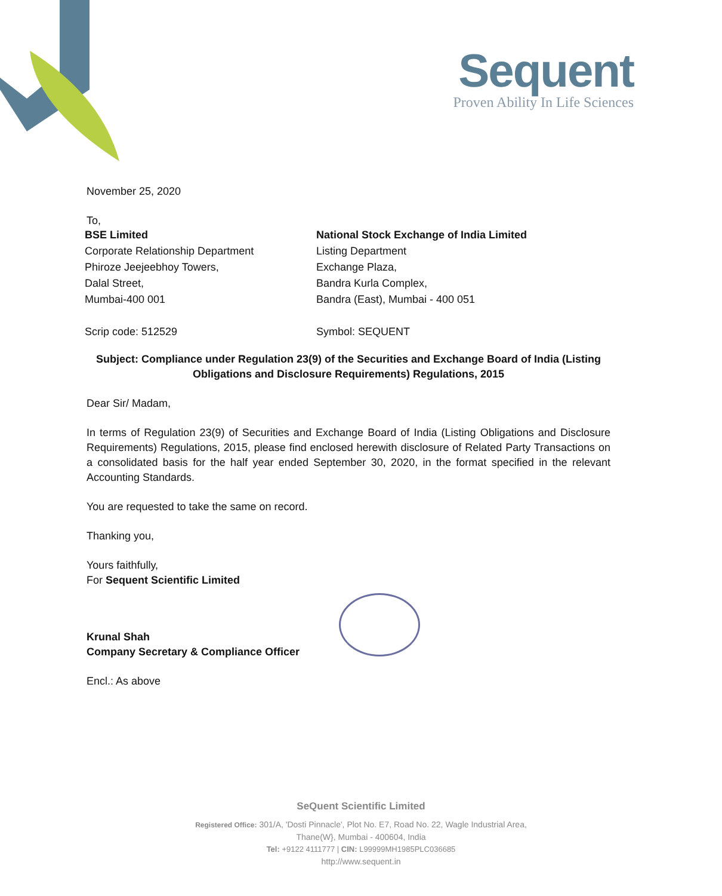Sequent
Proven Ability In Life Sciences
November 25, 2020
To,
BSE Limited
Corporate Relationship Department
Phiroze Jeejeebhoy Towers,
Dalal Street,
Mumbai-400 001
Scrip code: 512529
National Stock Exchange of India Limited
Listing Department
Exchange Plaza,
Bandra Kurla Complex,
Bandra (East), Mumbai - 400 051
Symbol: SEQUENT
Subject: Compliance under Regulation 23(9) of the Securities and Exchange Board of India (Listing Obligations and Disclosure Requirements) Regulations, 2015
Dear Sir/ Madam,
In terms of Regulation 23(9) of Securities and Exchange Board of India (Listing Obligations and Disclosure Requirements) Regulations, 2015, please find enclosed herewith disclosure of Related Party Transactions on a consolidated basis for the half year ended September 30, 2020, in the format specified in the relevant Accounting Standards.
You are requested to take the same on record.
Thanking you,
Yours faithfully,
For Sequent Scientific Limited
Krunal Shah
Company Secretary & Compliance Officer
Encl.: As above
SeQuent Scientific Limited
Registered Office: 301/A, 'Dosti Pinnacle', Plot No. E7, Road No. 22, Wagle Industrial Area,
Thane(W}, Mumbai - 400604, India
Tel: +9122 4111777 | CIN: L99999MH1985PLC036685
http://www.sequent.in